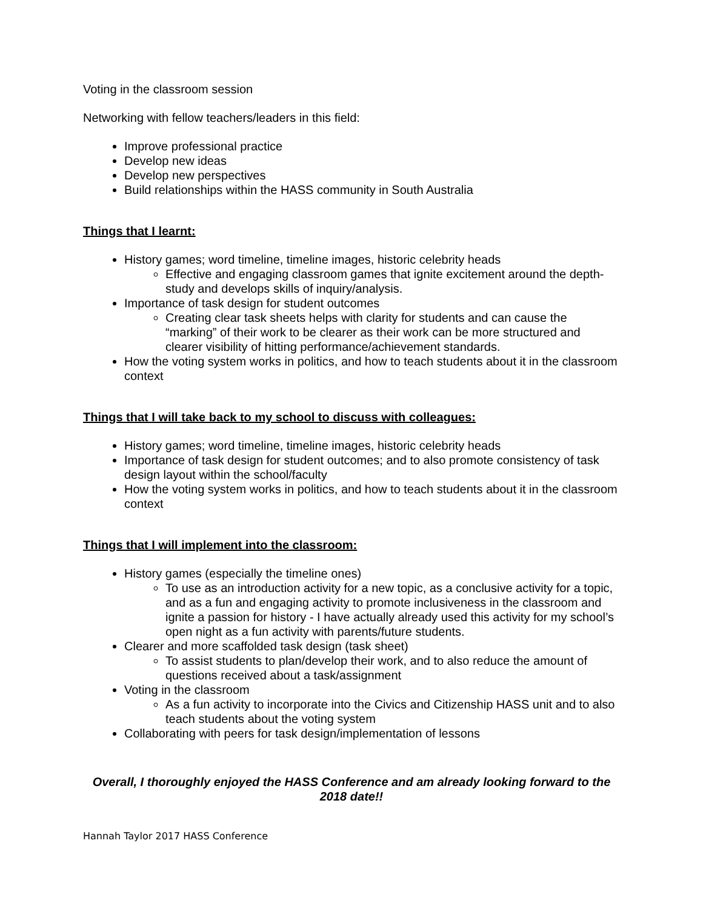Voting in the classroom session
Networking with fellow teachers/leaders in this field:
Improve professional practice
Develop new ideas
Develop new perspectives
Build relationships within the HASS community in South Australia
Things that I learnt:
History games; word timeline, timeline images, historic celebrity heads
Effective and engaging classroom games that ignite excitement around the depth-study and develops skills of inquiry/analysis.
Importance of task design for student outcomes
Creating clear task sheets helps with clarity for students and can cause the “marking” of their work to be clearer as their work can be more structured and clearer visibility of hitting performance/achievement standards.
How the voting system works in politics, and how to teach students about it in the classroom context
Things that I will take back to my school to discuss with colleagues:
History games; word timeline, timeline images, historic celebrity heads
Importance of task design for student outcomes; and to also promote consistency of task design layout within the school/faculty
How the voting system works in politics, and how to teach students about it in the classroom context
Things that I will implement into the classroom:
History games (especially the timeline ones)
To use as an introduction activity for a new topic, as a conclusive activity for a topic, and as a fun and engaging activity to promote inclusiveness in the classroom and ignite a passion for history - I have actually already used this activity for my school’s open night as a fun activity with parents/future students.
Clearer and more scaffolded task design (task sheet)
To assist students to plan/develop their work, and to also reduce the amount of questions received about a task/assignment
Voting in the classroom
As a fun activity to incorporate into the Civics and Citizenship HASS unit and to also teach students about the voting system
Collaborating with peers for task design/implementation of lessons
Overall, I thoroughly enjoyed the HASS Conference and am already looking forward to the 2018 date!!
Hannah Taylor 2017 HASS Conference